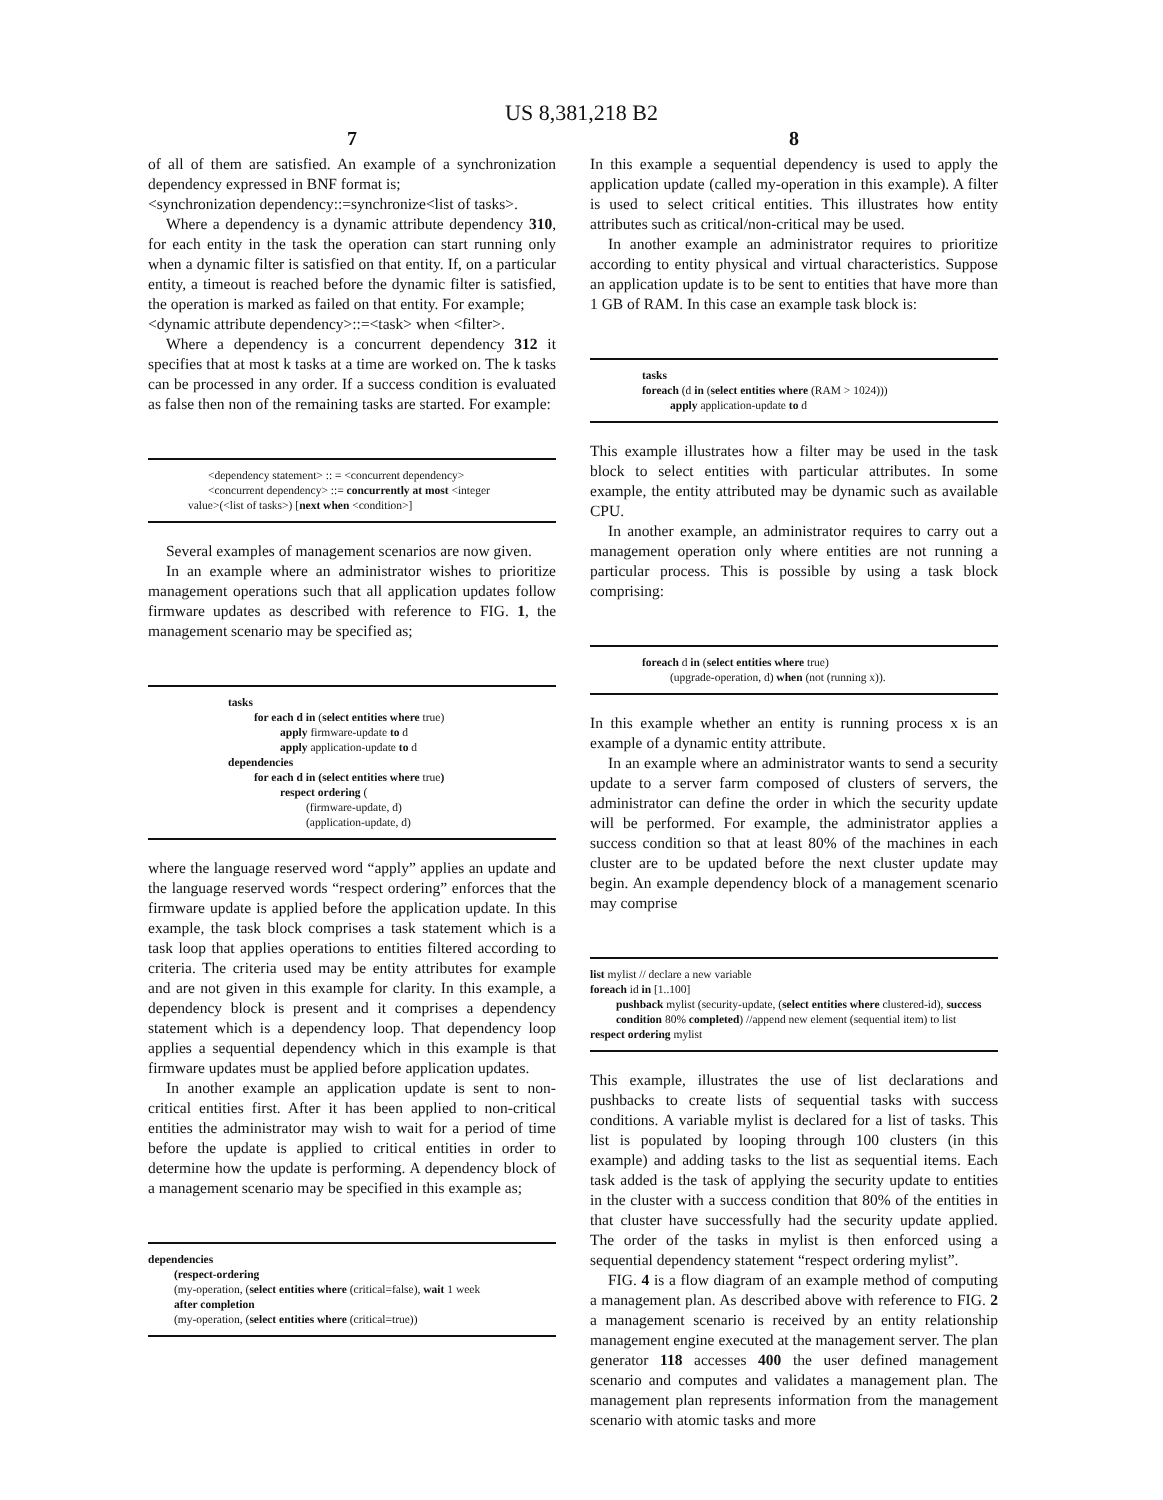US 8,381,218 B2
7
of all of them are satisfied. An example of a synchronization dependency expressed in BNF format is;
<synchronization dependency::=synchronize<list of tasks>.
Where a dependency is a dynamic attribute dependency 310, for each entity in the task the operation can start running only when a dynamic filter is satisfied on that entity. If, on a particular entity, a timeout is reached before the dynamic filter is satisfied, the operation is marked as failed on that entity. For example;
<dynamic attribute dependency>::=<task> when <filter>.
Where a dependency is a concurrent dependency 312 it specifies that at most k tasks at a time are worked on. The k tasks can be processed in any order. If a success condition is evaluated as false then non of the remaining tasks are started. For example:
<dependency statement> :: = <concurrent dependency>
<concurrent dependency> ::= concurrently at most <integer
value>(<list of tasks>) [next when <condition>]
Several examples of management scenarios are now given.
In an example where an administrator wishes to prioritize management operations such that all application updates follow firmware updates as described with reference to FIG. 1, the management scenario may be specified as;
tasks
for each d in (select entities where true)
apply firmware-update to d
apply application-update to d
dependencies
for each d in (select entities where true)
respect ordering (
(firmware-update, d)
(application-update, d)
where the language reserved word “apply” applies an update and the language reserved words “respect ordering” enforces that the firmware update is applied before the application update. In this example, the task block comprises a task statement which is a task loop that applies operations to entities filtered according to criteria. The criteria used may be entity attributes for example and are not given in this example for clarity. In this example, a dependency block is present and it comprises a dependency statement which is a dependency loop. That dependency loop applies a sequential dependency which in this example is that firmware updates must be applied before application updates.
In another example an application update is sent to non-critical entities first. After it has been applied to non-critical entities the administrator may wish to wait for a period of time before the update is applied to critical entities in order to determine how the update is performing. A dependency block of a management scenario may be specified in this example as;
dependencies
(respect-ordering
(my-operation, (select entities where (critical=false), wait 1 week
after completion
(my-operation, (select entities where (critical=true))
8
In this example a sequential dependency is used to apply the application update (called my-operation in this example). A filter is used to select critical entities. This illustrates how entity attributes such as critical/non-critical may be used.
In another example an administrator requires to prioritize according to entity physical and virtual characteristics. Suppose an application update is to be sent to entities that have more than 1 GB of RAM. In this case an example task block is:
tasks
foreach (d in (select entities where (RAM > 1024)))
apply application-update to d
This example illustrates how a filter may be used in the task block to select entities with particular attributes. In some example, the entity attributed may be dynamic such as available CPU.
In another example, an administrator requires to carry out a management operation only where entities are not running a particular process. This is possible by using a task block comprising:
foreach d in (select entities where true)
(upgrade-operation, d) when (not (running x)).
In this example whether an entity is running process x is an example of a dynamic entity attribute.
In an example where an administrator wants to send a security update to a server farm composed of clusters of servers, the administrator can define the order in which the security update will be performed. For example, the administrator applies a success condition so that at least 80% of the machines in each cluster are to be updated before the next cluster update may begin. An example dependency block of a management scenario may comprise
list mylist // declare a new variable
foreach id in [1..100]
pushback mylist (security-update, (select entities where clustered-id), success condition 80% completed) //append new element (sequential item) to list
respect ordering mylist
This example, illustrates the use of list declarations and pushbacks to create lists of sequential tasks with success conditions. A variable mylist is declared for a list of tasks. This list is populated by looping through 100 clusters (in this example) and adding tasks to the list as sequential items. Each task added is the task of applying the security update to entities in the cluster with a success condition that 80% of the entities in that cluster have successfully had the security update applied. The order of the tasks in mylist is then enforced using a sequential dependency statement “respect ordering mylist”.
FIG. 4 is a flow diagram of an example method of computing a management plan. As described above with reference to FIG. 2 a management scenario is received by an entity relationship management engine executed at the management server. The plan generator 118 accesses 400 the user defined management scenario and computes and validates a management plan. The management plan represents information from the management scenario with atomic tasks and more